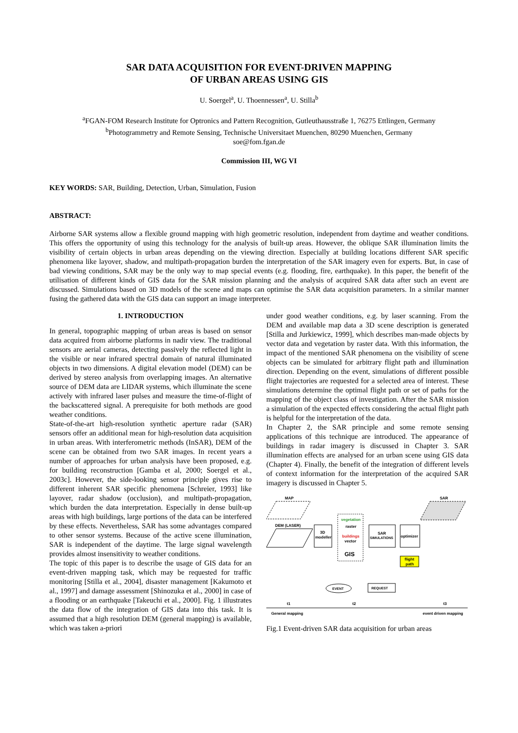SAR DATA ACQUISITION FOR EVENT-DRIVEN MAPPING
OF URBAN AREAS USING GIS
U. Soergel<sup>a</sup>, U. Thoennessen<sup>a</sup>, U. Stilla<sup>b</sup>
<sup>a</sup> FGAN-FOM Research Institute for Optronics and Pattern Recognition, Gutleuthausstraße 1, 76275 Ettlingen, Germany
<sup>b</sup> Photogrammetry and Remote Sensing, Technische Universitaet Muenchen, 80290 Muenchen, Germany
soe@fom.fgan.de
Commission III, WG VI
KEY WORDS: SAR, Building, Detection, Urban, Simulation, Fusion
ABSTRACT:
Airborne SAR systems allow a flexible ground mapping with high geometric resolution, independent from daytime and weather conditions. This offers the opportunity of using this technology for the analysis of built-up areas. However, the oblique SAR illumination limits the visibility of certain objects in urban areas depending on the viewing direction. Especially at building locations different SAR specific phenomena like layover, shadow, and multipath-propagation burden the interpretation of the SAR imagery even for experts. But, in case of bad viewing conditions, SAR may be the only way to map special events (e.g. flooding, fire, earthquake). In this paper, the benefit of the utilisation of different kinds of GIS data for the SAR mission planning and the analysis of acquired SAR data after such an event are discussed. Simulations based on 3D models of the scene and maps can optimise the SAR data acquisition parameters. In a similar manner fusing the gathered data with the GIS data can support an image interpreter.
1. INTRODUCTION
In general, topographic mapping of urban areas is based on sensor data acquired from airborne platforms in nadir view. The traditional sensors are aerial cameras, detecting passively the reflected light in the visible or near infrared spectral domain of natural illuminated objects in two dimensions. A digital elevation model (DEM) can be derived by stereo analysis from overlapping images. An alternative source of DEM data are LIDAR systems, which illuminate the scene actively with infrared laser pulses and measure the time-of-flight of the backscattered signal. A prerequisite for both methods are good weather conditions.
State-of-the-art high-resolution synthetic aperture radar (SAR) sensors offer an additional mean for high-resolution data acquisition in urban areas. With interferometric methods (InSAR), DEM of the scene can be obtained from two SAR images. In recent years a number of approaches for urban analysis have been proposed, e.g. for building reconstruction [Gamba et al, 2000; Soergel et al., 2003c]. However, the side-looking sensor principle gives rise to different inherent SAR specific phenomena [Schreier, 1993] like layover, radar shadow (occlusion), and multipath-propagation, which burden the data interpretation. Especially in dense built-up areas with high buildings, large portions of the data can be interfered by these effects. Nevertheless, SAR has some advantages compared to other sensor systems. Because of the active scene illumination, SAR is independent of the daytime. The large signal wavelength provides almost insensitivity to weather conditions.
The topic of this paper is to describe the usage of GIS data for an event-driven mapping task, which may be requested for traffic monitoring [Stilla et al., 2004], disaster management [Kakumoto et al., 1997] and damage assessment [Shinozuka et al., 2000] in case of a flooding or an earthquake [Takeuchi et al., 2000]. Fig. 1 illustrates the data flow of the integration of GIS data into this task. It is assumed that a high resolution DEM (general mapping) is available, which was taken a-priori
under good weather conditions, e.g. by laser scanning. From the DEM and available map data a 3D scene description is generated [Stilla and Jurkiewicz, 1999], which describes man-made objects by vector data and vegetation by raster data. With this information, the impact of the mentioned SAR phenomena on the visibility of scene objects can be simulated for arbitrary flight path and illumination direction. Depending on the event, simulations of different possible flight trajectories are requested for a selected area of interest. These simulations determine the optimal flight path or set of paths for the mapping of the object class of investigation. After the SAR mission a simulation of the expected effects considering the actual flight path is helpful for the interpretation of the data.
In Chapter 2, the SAR principle and some remote sensing applications of this technique are introduced. The appearance of buildings in radar imagery is discussed in Chapter 3. SAR illumination effects are analysed for an urban scene using GIS data (Chapter 4). Finally, the benefit of the integration of different levels of context information for the interpretation of the acquired SAR imagery is discussed in Chapter 5.
MAP
DEM (LASER)
3D
modeller
vegetation
raster
buildings
vector
GIS
SAR
SIMULATIONS
optimizer
flight
path
SAR
EVENT
REQUEST
t1
t2
t3
General mapping
event driven mapping
Fig.1 Event-driven SAR data acquisition for urban areas